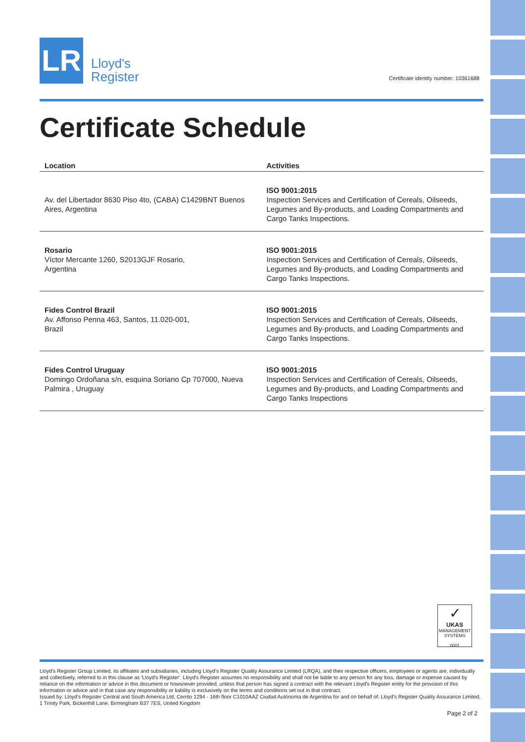LR
Lloyd's
Register
Certificate identity number: 10361688
Certificate Schedule
| Location | Activities |
| --- | --- |
| Av. del Libertador 8630 Piso 4to, (CABA) C1429BNT Buenos Aires, Argentina | ISO 9001:2015 Inspection Services and Certification of Cereals, Oilseeds, Legumes and By-products, and Loading Compartments and Cargo Tanks Inspections. |
| Rosario Víctor Mercante 1260, S2013GJF Rosario, Argentina | ISO 9001:2015 Inspection Services and Certification of Cereals, Oilseeds, Legumes and By-products, and Loading Compartments and Cargo Tanks Inspections. |
| Fides Control Brazil Av. Affonso Penna 463, Santos, 11.020-001, Brazil | ISO 9001:2015 Inspection Services and Certification of Cereals, Oilseeds, Legumes and By-products, and Loading Compartments and Cargo Tanks Inspections. |
| Fides Control Uruguay Domingo Ordoñana s/n, esquina Soriano Cp 707000, Nueva Palmira , Uruguay | ISO 9001:2015 Inspection Services and Certification of Cereals, Oilseeds, Legumes and By-products, and Loading Compartments and Cargo Tanks Inspections |
✓
UKAS
MANAGEMENT SYSTEMS
0001
Lloyd's Register Group Limited, its affiliates and subsidiaries, including Lloyd's Register Quality Assurance Limited (LRQA), and their respective officers, employees or agents are, individually and collectively, referred to in this clause as 'Lloyd's Register'. Lloyd's Register assumes no responsibility and shall not be liable to any person for any loss, damage or expense caused by reliance on the information or advice in this document or howsoever provided, unless that person has signed a contract with the relevant Lloyd's Register entity for the provision of this information or advice and in that case any responsibility or liability is exclusively on the terms and conditions set out in that contract.
Issued by: Lloyd's Register Central and South America Ltd, Cerrito 1294 - 16th floor C1010AAZ Ciudad Autónoma de Argentina for and on behalf of: Lloyd's Register Quality Assurance Limited, 1 Trinity Park, Bickenhill Lane, Birmingham B37 7ES, United Kingdom
Page 2 of 2